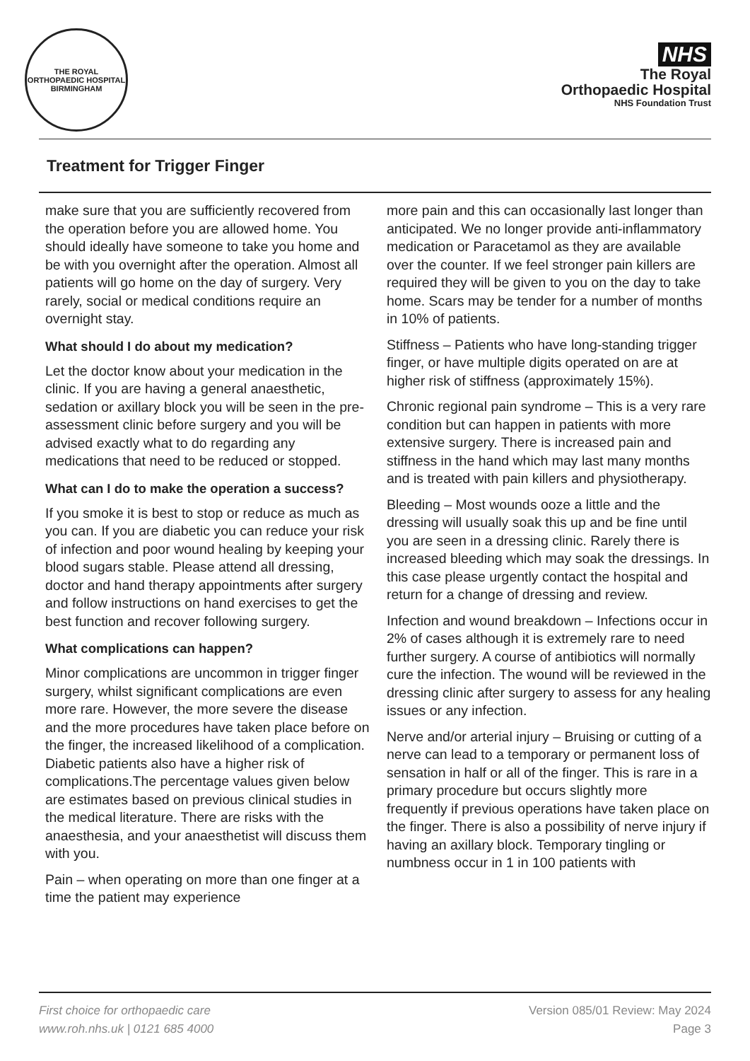THE ROYAL ORTHOPAEDIC HOSPITAL BIRMINGHAM
NHS
The Royal
Orthopaedic Hospital
NHS Foundation Trust
Treatment for Trigger Finger
make sure that you are sufficiently recovered from the operation before you are allowed home. You should ideally have someone to take you home and be with you overnight after the operation. Almost all patients will go home on the day of surgery. Very rarely, social or medical conditions require an overnight stay.
What should I do about my medication?
Let the doctor know about your medication in the clinic. If you are having a general anaesthetic, sedation or axillary block you will be seen in the pre-assessment clinic before surgery and you will be advised exactly what to do regarding any medications that need to be reduced or stopped.
What can I do to make the operation a success?
If you smoke it is best to stop or reduce as much as you can. If you are diabetic you can reduce your risk of infection and poor wound healing by keeping your blood sugars stable. Please attend all dressing, doctor and hand therapy appointments after surgery and follow instructions on hand exercises to get the best function and recover following surgery.
What complications can happen?
Minor complications are uncommon in trigger finger surgery, whilst significant complications are even more rare. However, the more severe the disease and the more procedures have taken place before on the finger, the increased likelihood of a complication. Diabetic patients also have a higher risk of complications.The percentage values given below are estimates based on previous clinical studies in the medical literature. There are risks with the anaesthesia, and your anaesthetist will discuss them with you.
Pain – when operating on more than one finger at a time the patient may experience
more pain and this can occasionally last longer than anticipated. We no longer provide anti-inflammatory medication or Paracetamol as they are available over the counter. If we feel stronger pain killers are required they will be given to you on the day to take home. Scars may be tender for a number of months in 10% of patients.
Stiffness – Patients who have long-standing trigger finger, or have multiple digits operated on are at higher risk of stiffness (approximately 15%).
Chronic regional pain syndrome – This is a very rare condition but can happen in patients with more extensive surgery. There is increased pain and stiffness in the hand which may last many months and is treated with pain killers and physiotherapy.
Bleeding – Most wounds ooze a little and the dressing will usually soak this up and be fine until you are seen in a dressing clinic. Rarely there is increased bleeding which may soak the dressings. In this case please urgently contact the hospital and return for a change of dressing and review.
Infection and wound breakdown – Infections occur in 2% of cases although it is extremely rare to need further surgery. A course of antibiotics will normally cure the infection. The wound will be reviewed in the dressing clinic after surgery to assess for any healing issues or any infection.
Nerve and/or arterial injury – Bruising or cutting of a nerve can lead to a temporary or permanent loss of sensation in half or all of the finger. This is rare in a primary procedure but occurs slightly more frequently if previous operations have taken place on the finger. There is also a possibility of nerve injury if having an axillary block. Temporary tingling or numbness occur in 1 in 100 patients with
First choice for orthopaedic care
www.roh.nhs.uk | 0121 685 4000
Version 085/01 Review: May 2024
Page 3